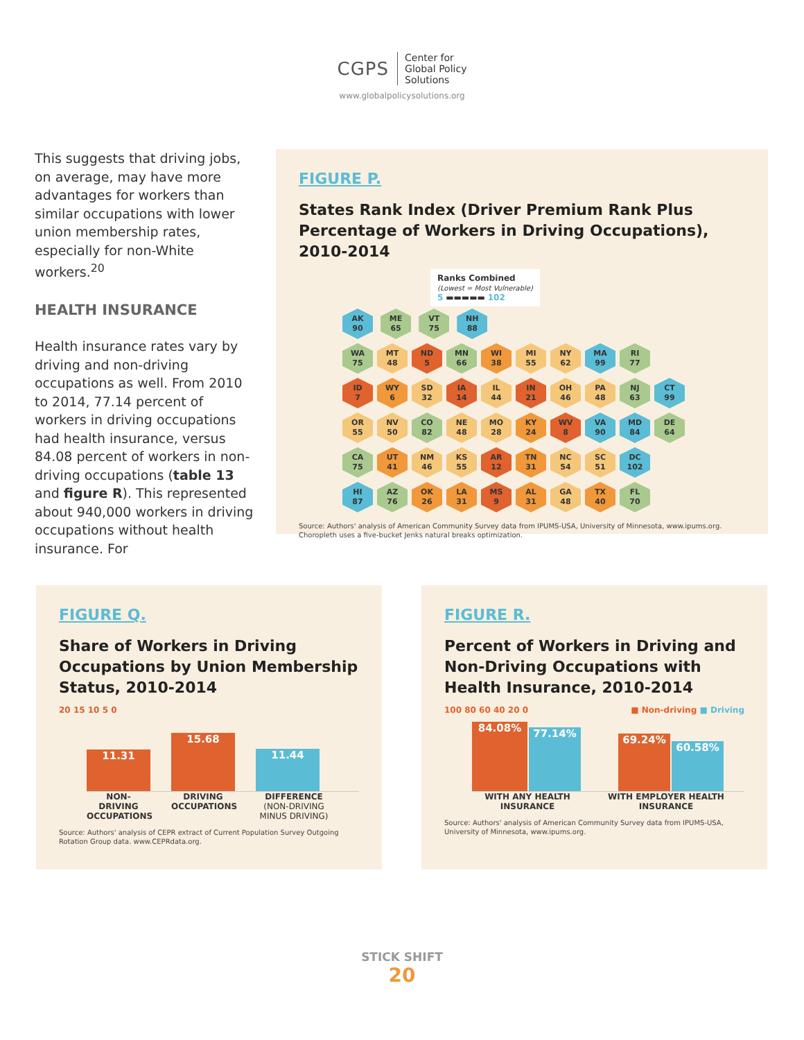CGPS
Center for
Global Policy
Solutions
www.globalpolicysolutions.org
This suggests that driving jobs, on average, may have more advantages for workers than similar occupations with lower union membership rates, especially for non-White workers.<sup>20</sup>
HEALTH INSURANCE
Health insurance rates vary by driving and non-driving occupations as well. From 2010 to 2014, 77.14 percent of workers in driving occupations had health insurance, versus 84.08 percent of workers in non-driving occupations (table 13 and figure R). This represented about 940,000 workers in driving occupations without health insurance. For
FIGURE P.
States Rank Index (Driver Premium Rank Plus Percentage of Workers in Driving Occupations), 2010-2014
Ranks Combined
(Lowest = Most Vulnerable)
5 ▬▬▬▬▬ 102
AK
90 ME
65 VT
75 NH
88
WA
75 MT
48 ND
5 MN
66 WI
38 MI
55 NY
62 MA
99 RI
77
ID
7 WY
6 SD
32 IA
14 IL
44 IN
21 OH
46 PA
48 NJ
63 CT
99
OR
55 NV
50 CO
82 NE
48 MO
28 KY
24 WV
8 VA
90 MD
84 DE
64
CA
75 UT
41 NM
46 KS
55 AR
12 TN
31 NC
54 SC
51 DC
102
HI
87 AZ
76 OK
26 LA
31 MS
9 AL
31 GA
48 TX
40 FL
70
Source: Authors' analysis of American Community Survey data from IPUMS-USA, University of Minnesota, www.ipums.org.
Choropleth uses a five-bucket Jenks natural breaks optimization.
FIGURE Q.
Share of Workers in Driving Occupations by Union Membership Status, 2010-2014
20 15 10 5 0
11.31
15.68
11.44
NON-DRIVING OCCUPATIONS
DRIVING OCCUPATIONS
DIFFERENCE
(NON-DRIVING MINUS DRIVING)
Source: Authors' analysis of CEPR extract of Current Population Survey Outgoing Rotation Group data. www.CEPRdata.org.
FIGURE R.
Percent of Workers in Driving and Non-Driving Occupations with Health Insurance, 2010-2014
100 80 60 40 20 0 ■ Non-driving ■ Driving
84.08%
77.14%
69.24%
60.58%
WITH ANY HEALTH INSURANCE
WITH EMPLOYER HEALTH INSURANCE
Source: Authors' analysis of American Community Survey data from IPUMS-USA, University of Minnesota, www.ipums.org.
STICK SHIFT
20